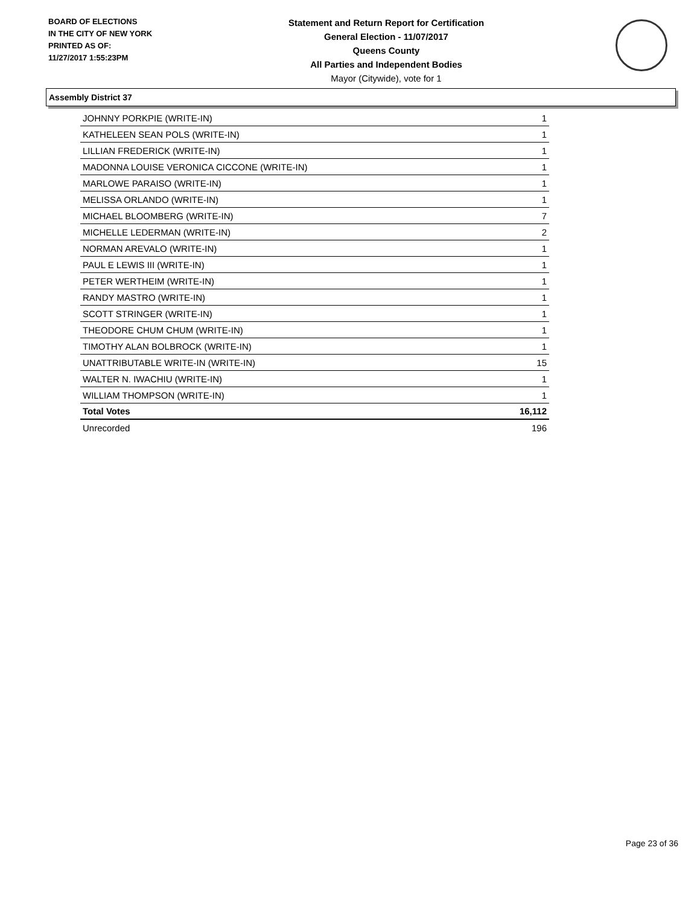BOARD OF ELECTIONS
IN THE CITY OF NEW YORK
PRINTED AS OF:
11/27/2017 1:55:23PM
Statement and Return Report for Certification
General Election - 11/07/2017
Queens County
All Parties and Independent Bodies
Mayor (Citywide), vote for 1
Assembly District 37
| JOHNNY PORKPIE (WRITE-IN) | 1 |
| KATHELEEN SEAN POLS (WRITE-IN) | 1 |
| LILLIAN FREDERICK (WRITE-IN) | 1 |
| MADONNA LOUISE VERONICA CICCONE (WRITE-IN) | 1 |
| MARLOWE PARAISO (WRITE-IN) | 1 |
| MELISSA ORLANDO (WRITE-IN) | 1 |
| MICHAEL BLOOMBERG (WRITE-IN) | 7 |
| MICHELLE LEDERMAN (WRITE-IN) | 2 |
| NORMAN AREVALO (WRITE-IN) | 1 |
| PAUL E LEWIS III (WRITE-IN) | 1 |
| PETER WERTHEIM (WRITE-IN) | 1 |
| RANDY MASTRO (WRITE-IN) | 1 |
| SCOTT STRINGER (WRITE-IN) | 1 |
| THEODORE CHUM CHUM (WRITE-IN) | 1 |
| TIMOTHY ALAN BOLBROCK (WRITE-IN) | 1 |
| UNATTRIBUTABLE WRITE-IN (WRITE-IN) | 15 |
| WALTER N. IWACHIU (WRITE-IN) | 1 |
| WILLIAM THOMPSON (WRITE-IN) | 1 |
| Total Votes | 16,112 |
| Unrecorded | 196 |
Page 23 of 36